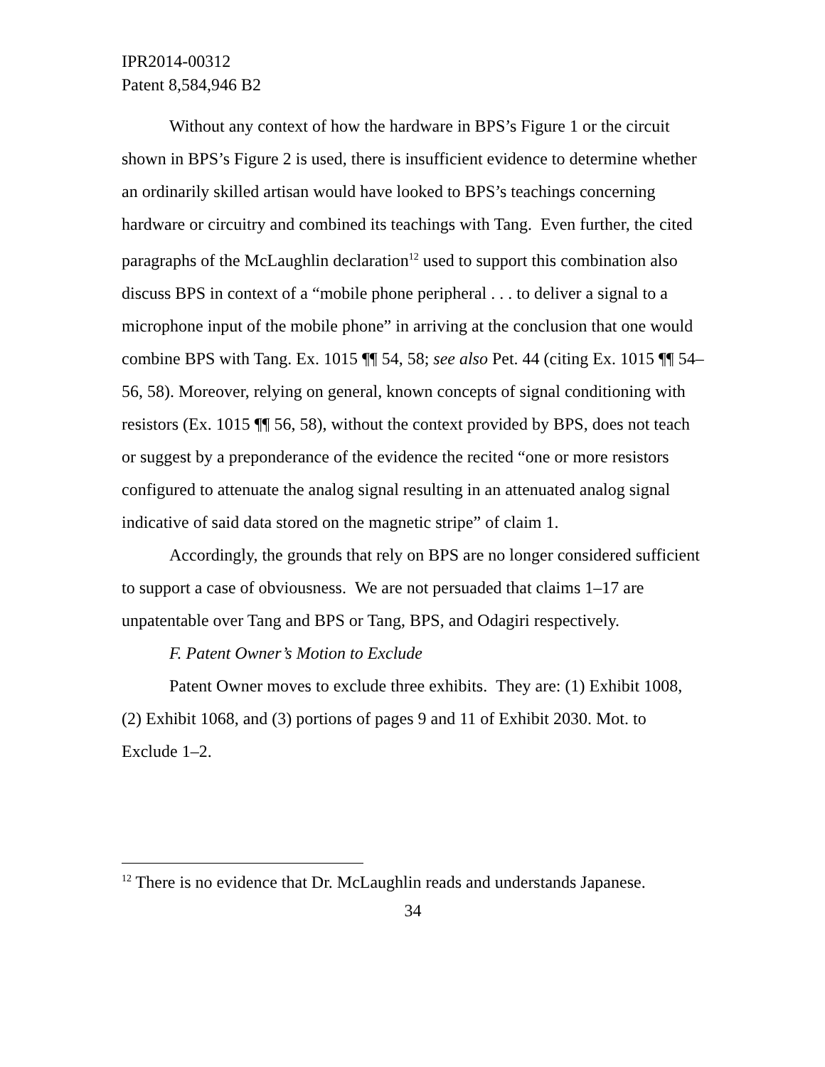IPR2014-00312
Patent 8,584,946 B2
Without any context of how the hardware in BPS’s Figure 1 or the circuit shown in BPS’s Figure 2 is used, there is insufficient evidence to determine whether an ordinarily skilled artisan would have looked to BPS’s teachings concerning hardware or circuitry and combined its teachings with Tang. Even further, the cited paragraphs of the McLaughlin declaration<sup>12</sup> used to support this combination also discuss BPS in context of a “mobile phone peripheral . . . to deliver a signal to a microphone input of the mobile phone” in arriving at the conclusion that one would combine BPS with Tang. Ex. 1015 ¶¶ 54, 58; see also Pet. 44 (citing Ex. 1015 ¶¶ 54–56, 58). Moreover, relying on general, known concepts of signal conditioning with resistors (Ex. 1015 ¶¶ 56, 58), without the context provided by BPS, does not teach or suggest by a preponderance of the evidence the recited “one or more resistors configured to attenuate the analog signal resulting in an attenuated analog signal indicative of said data stored on the magnetic stripe” of claim 1.
Accordingly, the grounds that rely on BPS are no longer considered sufficient to support a case of obviousness. We are not persuaded that claims 1–17 are unpatentable over Tang and BPS or Tang, BPS, and Odagiri respectively.
F. Patent Owner’s Motion to Exclude
Patent Owner moves to exclude three exhibits. They are: (1) Exhibit 1008, (2) Exhibit 1068, and (3) portions of pages 9 and 11 of Exhibit 2030. Mot. to Exclude 1–2.
<sup>12</sup> There is no evidence that Dr. McLaughlin reads and understands Japanese.
34